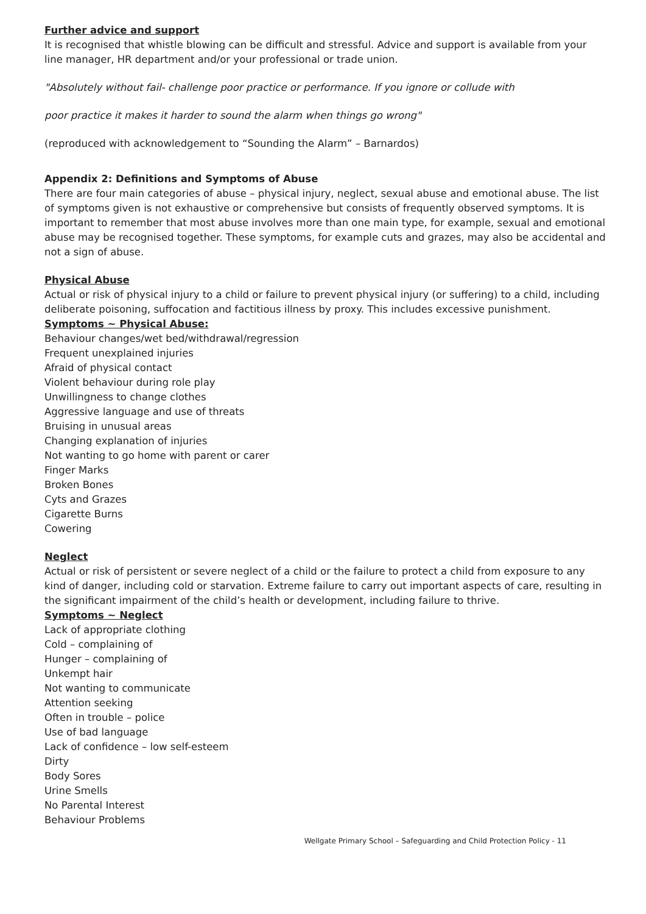Further advice and support
It is recognised that whistle blowing can be difficult and stressful. Advice and support is available from your line manager, HR department and/or your professional or trade union.
"Absolutely without fail- challenge poor practice or performance. If you ignore or collude with
poor practice it makes it harder to sound the alarm when things go wrong"
(reproduced with acknowledgement to “Sounding the Alarm” – Barnardos)
Appendix 2: Definitions and Symptoms of Abuse
There are four main categories of abuse – physical injury, neglect, sexual abuse and emotional abuse. The list of symptoms given is not exhaustive or comprehensive but consists of frequently observed symptoms. It is important to remember that most abuse involves more than one main type, for example, sexual and emotional abuse may be recognised together. These symptoms, for example cuts and grazes, may also be accidental and not a sign of abuse.
Physical Abuse
Actual or risk of physical injury to a child or failure to prevent physical injury (or suffering) to a child, including deliberate poisoning, suffocation and factitious illness by proxy. This includes excessive punishment.
Symptoms ~ Physical Abuse:
Behaviour changes/wet bed/withdrawal/regression
Frequent unexplained injuries
Afraid of physical contact
Violent behaviour during role play
Unwillingness to change clothes
Aggressive language and use of threats
Bruising in unusual areas
Changing explanation of injuries
Not wanting to go home with parent or carer
Finger Marks
Broken Bones
Cyts and Grazes
Cigarette Burns
Cowering
Neglect
Actual or risk of persistent or severe neglect of a child or the failure to protect a child from exposure to any kind of danger, including cold or starvation. Extreme failure to carry out important aspects of care, resulting in the significant impairment of the child’s health or development, including failure to thrive.
Symptoms ~ Neglect
Lack of appropriate clothing
Cold – complaining of
Hunger – complaining of
Unkempt hair
Not wanting to communicate
Attention seeking
Often in trouble – police
Use of bad language
Lack of confidence – low self-esteem
Dirty
Body Sores
Urine Smells
No Parental Interest
Behaviour Problems
Wellgate Primary School – Safeguarding and Child Protection Policy - 11